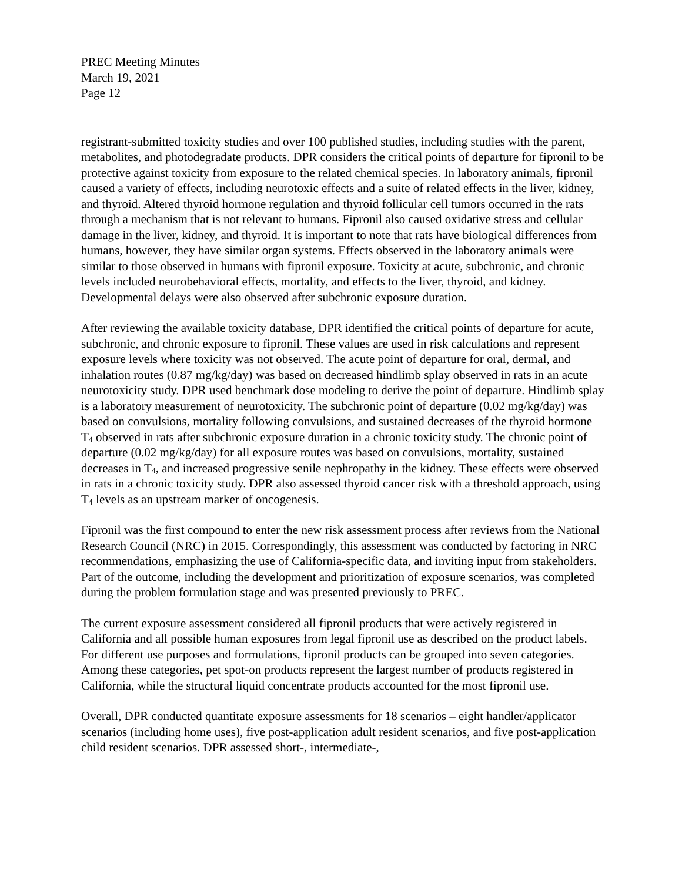PREC Meeting Minutes
March 19, 2021
Page 12
registrant-submitted toxicity studies and over 100 published studies, including studies with the parent, metabolites, and photodegradate products. DPR considers the critical points of departure for fipronil to be protective against toxicity from exposure to the related chemical species. In laboratory animals, fipronil caused a variety of effects, including neurotoxic effects and a suite of related effects in the liver, kidney, and thyroid. Altered thyroid hormone regulation and thyroid follicular cell tumors occurred in the rats through a mechanism that is not relevant to humans. Fipronil also caused oxidative stress and cellular damage in the liver, kidney, and thyroid. It is important to note that rats have biological differences from humans, however, they have similar organ systems. Effects observed in the laboratory animals were similar to those observed in humans with fipronil exposure. Toxicity at acute, subchronic, and chronic levels included neurobehavioral effects, mortality, and effects to the liver, thyroid, and kidney. Developmental delays were also observed after subchronic exposure duration.
After reviewing the available toxicity database, DPR identified the critical points of departure for acute, subchronic, and chronic exposure to fipronil. These values are used in risk calculations and represent exposure levels where toxicity was not observed. The acute point of departure for oral, dermal, and inhalation routes (0.87 mg/kg/day) was based on decreased hindlimb splay observed in rats in an acute neurotoxicity study. DPR used benchmark dose modeling to derive the point of departure. Hindlimb splay is a laboratory measurement of neurotoxicity. The subchronic point of departure (0.02 mg/kg/day) was based on convulsions, mortality following convulsions, and sustained decreases of the thyroid hormone T<sub>4</sub> observed in rats after subchronic exposure duration in a chronic toxicity study. The chronic point of departure (0.02 mg/kg/day) for all exposure routes was based on convulsions, mortality, sustained decreases in T<sub>4</sub>, and increased progressive senile nephropathy in the kidney. These effects were observed in rats in a chronic toxicity study. DPR also assessed thyroid cancer risk with a threshold approach, using T<sub>4</sub> levels as an upstream marker of oncogenesis.
Fipronil was the first compound to enter the new risk assessment process after reviews from the National Research Council (NRC) in 2015. Correspondingly, this assessment was conducted by factoring in NRC recommendations, emphasizing the use of California-specific data, and inviting input from stakeholders. Part of the outcome, including the development and prioritization of exposure scenarios, was completed during the problem formulation stage and was presented previously to PREC.
The current exposure assessment considered all fipronil products that were actively registered in California and all possible human exposures from legal fipronil use as described on the product labels. For different use purposes and formulations, fipronil products can be grouped into seven categories. Among these categories, pet spot-on products represent the largest number of products registered in California, while the structural liquid concentrate products accounted for the most fipronil use.
Overall, DPR conducted quantitate exposure assessments for 18 scenarios – eight handler/applicator scenarios (including home uses), five post-application adult resident scenarios, and five post-application child resident scenarios. DPR assessed short-, intermediate-,